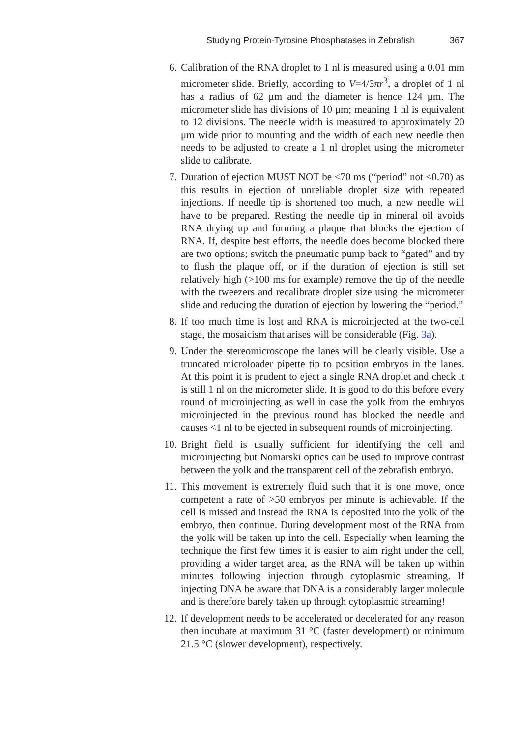Studying Protein-Tyrosine Phosphatases in Zebrafish 367
6. Calibration of the RNA droplet to 1 nl is measured using a 0.01 mm micrometer slide. Briefly, according to V=4/3πr<sup>3</sup>, a droplet of 1 nl has a radius of 62 μm and the diameter is hence 124 μm. The micrometer slide has divisions of 10 μm; meaning 1 nl is equivalent to 12 divisions. The needle width is measured to approximately 20 μm wide prior to mounting and the width of each new needle then needs to be adjusted to create a 1 nl droplet using the micrometer slide to calibrate.
7. Duration of ejection MUST NOT be <70 ms (“period” not <0.70) as this results in ejection of unreliable droplet size with repeated injections. If needle tip is shortened too much, a new needle will have to be prepared. Resting the needle tip in mineral oil avoids RNA drying up and forming a plaque that blocks the ejection of RNA. If, despite best efforts, the needle does become blocked there are two options; switch the pneumatic pump back to “gated” and try to flush the plaque off, or if the duration of ejection is still set relatively high (>100 ms for example) remove the tip of the needle with the tweezers and recalibrate droplet size using the micrometer slide and reducing the duration of ejection by lowering the “period.”
8. If too much time is lost and RNA is microinjected at the two-cell stage, the mosaicism that arises will be considerable (Fig. 3a).
9. Under the stereomicroscope the lanes will be clearly visible. Use a truncated microloader pipette tip to position embryos in the lanes. At this point it is prudent to eject a single RNA droplet and check it is still 1 nl on the micrometer slide. It is good to do this before every round of microinjecting as well in case the yolk from the embryos microinjected in the previous round has blocked the needle and causes <1 nl to be ejected in subsequent rounds of microinjecting.
10. Bright field is usually sufficient for identifying the cell and microinjecting but Nomarski optics can be used to improve contrast between the yolk and the transparent cell of the zebrafish embryo.
11. This movement is extremely fluid such that it is one move, once competent a rate of >50 embryos per minute is achievable. If the cell is missed and instead the RNA is deposited into the yolk of the embryo, then continue. During development most of the RNA from the yolk will be taken up into the cell. Especially when learning the technique the first few times it is easier to aim right under the cell, providing a wider target area, as the RNA will be taken up within minutes following injection through cytoplasmic streaming. If injecting DNA be aware that DNA is a considerably larger molecule and is therefore barely taken up through cytoplasmic streaming!
12. If development needs to be accelerated or decelerated for any reason then incubate at maximum 31 °C (faster development) or minimum 21.5 °C (slower development), respectively.